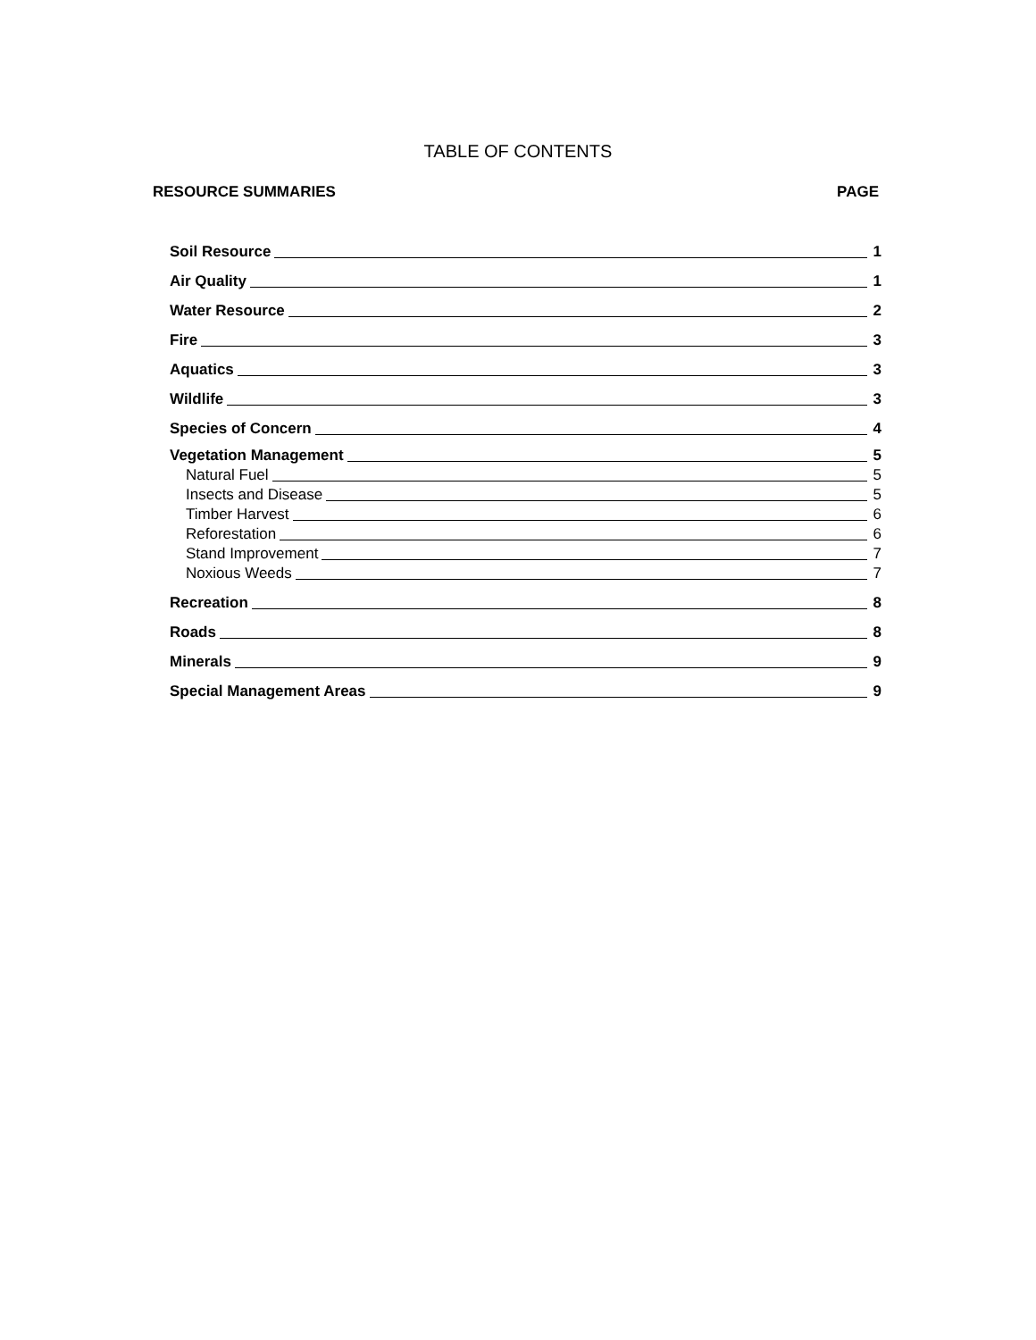TABLE OF CONTENTS
RESOURCE SUMMARIES PAGE
Soil Resource 1
Air Quality 1
Water Resource 2
Fire 3
Aquatics 3
Wildlife 3
Species of Concern 4
Vegetation Management 5
Natural Fuel 5
Insects and Disease 5
Timber Harvest 6
Reforestation 6
Stand Improvement 7
Noxious Weeds 7
Recreation 8
Roads 8
Minerals 9
Special Management Areas 9